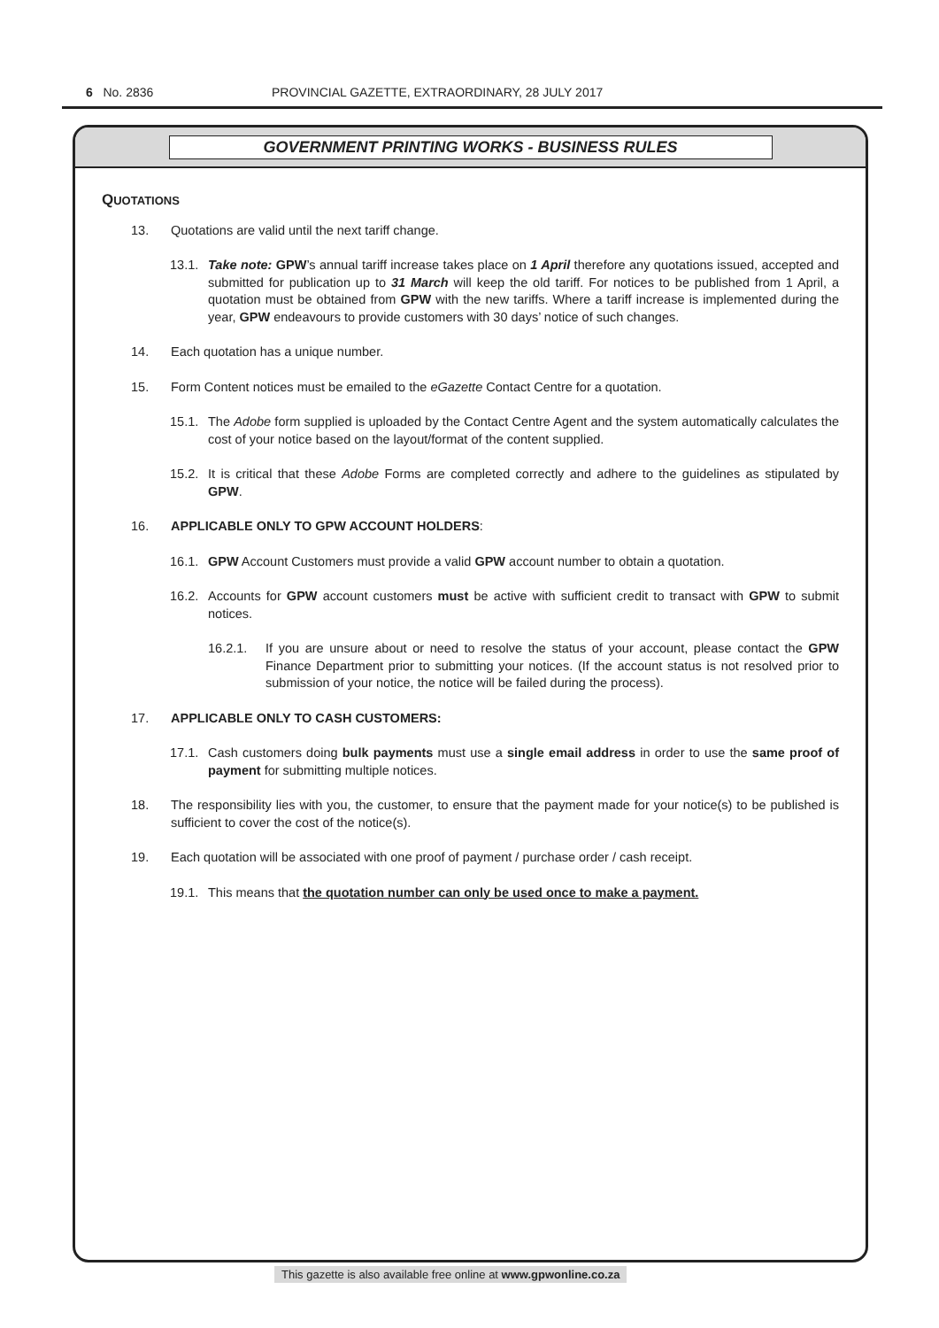6 No. 2836 PROVINCIAL GAZETTE, EXTRAORDINARY, 28 JULY 2017
GOVERNMENT PRINTING WORKS - BUSINESS RULES
QUOTATIONS
13. Quotations are valid until the next tariff change.
13.1. Take note: GPW’s annual tariff increase takes place on 1 April therefore any quotations issued, accepted and submitted for publication up to 31 March will keep the old tariff. For notices to be published from 1 April, a quotation must be obtained from GPW with the new tariffs. Where a tariff increase is implemented during the year, GPW endeavours to provide customers with 30 days’ notice of such changes.
14. Each quotation has a unique number.
15. Form Content notices must be emailed to the eGazette Contact Centre for a quotation.
15.1. The Adobe form supplied is uploaded by the Contact Centre Agent and the system automatically calculates the cost of your notice based on the layout/format of the content supplied.
15.2. It is critical that these Adobe Forms are completed correctly and adhere to the guidelines as stipulated by GPW.
16. APPLICABLE ONLY TO GPW ACCOUNT HOLDERS:
16.1. GPW Account Customers must provide a valid GPW account number to obtain a quotation.
16.2. Accounts for GPW account customers must be active with sufficient credit to transact with GPW to submit notices.
16.2.1. If you are unsure about or need to resolve the status of your account, please contact the GPW Finance Department prior to submitting your notices. (If the account status is not resolved prior to submission of your notice, the notice will be failed during the process).
17. APPLICABLE ONLY TO CASH CUSTOMERS:
17.1. Cash customers doing bulk payments must use a single email address in order to use the same proof of payment for submitting multiple notices.
18. The responsibility lies with you, the customer, to ensure that the payment made for your notice(s) to be published is sufficient to cover the cost of the notice(s).
19. Each quotation will be associated with one proof of payment / purchase order / cash receipt.
19.1. This means that the quotation number can only be used once to make a payment.
This gazette is also available free online at www.gpwonline.co.za